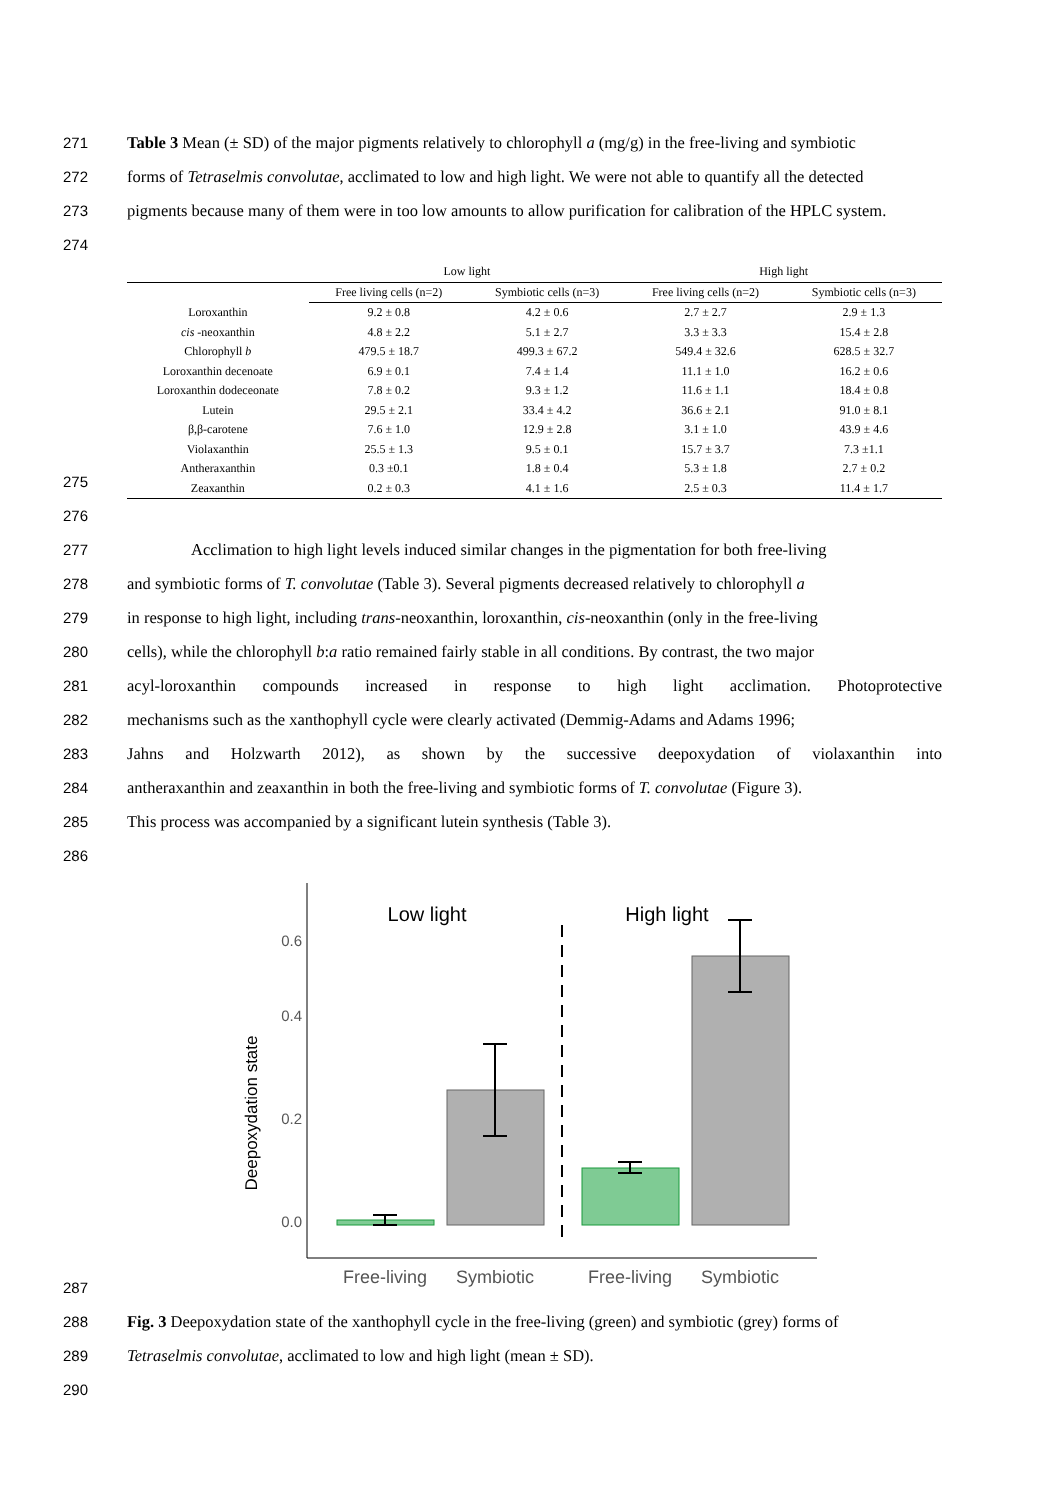271 Table 3 Mean (± SD) of the major pigments relatively to chlorophyll a (mg/g) in the free-living and symbiotic
272 forms of Tetraselmis convolutae, acclimated to low and high light. We were not able to quantify all the detected
273 pigments because many of them were in too low amounts to allow purification for calibration of the HPLC system.
274
275
| | Low light | | High light | |
| --- | --- | --- | --- | --- |
| | Free living cells (n=2) | Symbiotic cells (n=3) | Free living cells (n=2) | Symbiotic cells (n=3) |
| Loroxanthin | 9.2 ± 0.8 | 4.2 ± 0.6 | 2.7 ± 2.7 | 2.9 ± 1.3 |
| cis -neoxanthin | 4.8 ± 2.2 | 5.1 ± 2.7 | 3.3 ± 3.3 | 15.4 ± 2.8 |
| Chlorophyll b | 479.5 ± 18.7 | 499.3 ± 67.2 | 549.4 ± 32.6 | 628.5 ± 32.7 |
| Loroxanthin decenoate | 6.9 ± 0.1 | 7.4 ± 1.4 | 11.1 ± 1.0 | 16.2 ± 0.6 |
| Loroxanthin dodeceonate | 7.8 ± 0.2 | 9.3 ± 1.2 | 11.6 ± 1.1 | 18.4 ± 0.8 |
| Lutein | 29.5 ± 2.1 | 33.4 ± 4.2 | 36.6 ± 2.1 | 91.0 ± 8.1 |
| β,β-carotene | 7.6 ± 1.0 | 12.9 ± 2.8 | 3.1 ± 1.0 | 43.9 ± 4.6 |
| Violaxanthin | 25.5 ± 1.3 | 9.5 ± 0.1 | 15.7 ± 3.7 | 7.3 ±1.1 |
| Antheraxanthin | 0.3 ±0.1 | 1.8 ± 0.4 | 5.3 ± 1.8 | 2.7 ± 0.2 |
| Zeaxanthin | 0.2 ± 0.3 | 4.1 ± 1.6 | 2.5 ± 0.3 | 11.4 ± 1.7 |
276
277 Acclimation to high light levels induced similar changes in the pigmentation for both free-living
278 and symbiotic forms of T. convolutae (Table 3). Several pigments decreased relatively to chlorophyll a
279 in response to high light, including trans-neoxanthin, loroxanthin, cis-neoxanthin (only in the free-living
280 cells), while the chlorophyll b:a ratio remained fairly stable in all conditions. By contrast, the two major
281 acyl-loroxanthin compounds increased in response to high light acclimation. Photoprotective
282 mechanisms such as the xanthophyll cycle were clearly activated (Demmig-Adams and Adams 1996;
283 Jahns and Holzwarth 2012), as shown by the successive deepoxydation of violaxanthin into
284 antheraxanthin and zeaxanthin in both the free-living and symbiotic forms of T. convolutae (Figure 3).
285 This process was accompanied by a significant lutein synthesis (Table 3).
286
287
Low light
High light
0.0
0.2
0.4
0.6
Deepoxydation state
Free-living
Symbiotic
Free-living
Symbiotic
288 Fig. 3 Deepoxydation state of the xanthophyll cycle in the free-living (green) and symbiotic (grey) forms of
289 Tetraselmis convolutae, acclimated to low and high light (mean ± SD).
290